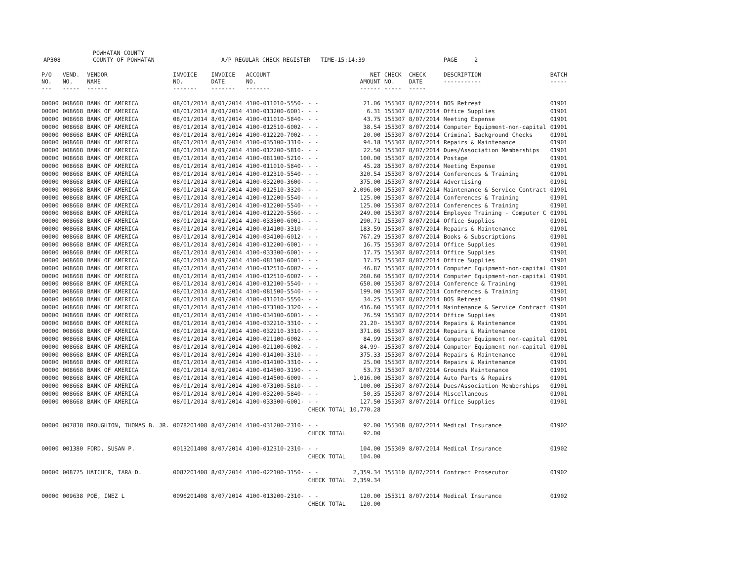AP308 POWHATAN COUNTY
COUNTY OF POWHATAN A/P REGULAR CHECK REGISTER TIME-15:14:39 PAGE 2
| P/O NO. --- | VEND. NO. ----- | VENDOR NAME ------ | INVOICE NO. ------- | INVOICE DATE ------- | ACCOUNT NO. ------- | | | NET AMOUNT ------ | CHECK NO. ----- | CHECK DATE ----- | DESCRIPTION ----------- | BATCH ----- |
| --- | --- | --- | --- | --- | --- | --- | --- | --- | --- | --- | --- | --- |
| 00000 | 008668 | BANK OF AMERICA | 08/01/2014 | 8/01/2014 | 4100-011010-5550- | - - | | 21.06 | 155307 | 8/07/2014 | BOS Retreat | 01901 |
| 00000 | 008668 | BANK OF AMERICA | 08/01/2014 | 8/01/2014 | 4100-013200-6001- | - - | | 6.31 | 155307 | 8/07/2014 | Office Supplies | 01901 |
| 00000 | 008668 | BANK OF AMERICA | 08/01/2014 | 8/01/2014 | 4100-011010-5840- | - - | | 43.75 | 155307 | 8/07/2014 | Meeting Expense | 01901 |
| 00000 | 008668 | BANK OF AMERICA | 08/01/2014 | 8/01/2014 | 4100-012510-6002- | - - | | 38.54 | 155307 | 8/07/2014 | Computer Equipment-non-capital | 01901 |
| 00000 | 008668 | BANK OF AMERICA | 08/01/2014 | 8/01/2014 | 4100-012220-7002- | - - | | 20.00 | 155307 | 8/07/2014 | Criminal Background Checks | 01901 |
| 00000 | 008668 | BANK OF AMERICA | 08/01/2014 | 8/01/2014 | 4100-035100-3310- | - - | | 94.18 | 155307 | 8/07/2014 | Repairs & Maintenance | 01901 |
| 00000 | 008668 | BANK OF AMERICA | 08/01/2014 | 8/01/2014 | 4100-012200-5810- | - - | | 22.50 | 155307 | 8/07/2014 | Dues/Association Memberships | 01901 |
| 00000 | 008668 | BANK OF AMERICA | 08/01/2014 | 8/01/2014 | 4100-081100-5210- | - - | | 100.00 | 155307 | 8/07/2014 | Postage | 01901 |
| 00000 | 008668 | BANK OF AMERICA | 08/01/2014 | 8/01/2014 | 4100-011010-5840- | - - | | 45.28 | 155307 | 8/07/2014 | Meeting Expense | 01901 |
| 00000 | 008668 | BANK OF AMERICA | 08/01/2014 | 8/01/2014 | 4100-012310-5540- | - - | | 320.54 | 155307 | 8/07/2014 | Conferences & Training | 01901 |
| 00000 | 008668 | BANK OF AMERICA | 08/01/2014 | 8/01/2014 | 4100-032200-3600- | - - | | 375.00 | 155307 | 8/07/2014 | Advertising | 01901 |
| 00000 | 008668 | BANK OF AMERICA | 08/01/2014 | 8/01/2014 | 4100-012510-3320- | - - | | 2,096.00 | 155307 | 8/07/2014 | Maintenance & Service Contract | 01901 |
| 00000 | 008668 | BANK OF AMERICA | 08/01/2014 | 8/01/2014 | 4100-012200-5540- | - - | | 125.00 | 155307 | 8/07/2014 | Conferences & Training | 01901 |
| 00000 | 008668 | BANK OF AMERICA | 08/01/2014 | 8/01/2014 | 4100-012200-5540- | - - | | 125.00 | 155307 | 8/07/2014 | Conferences & Training | 01901 |
| 00000 | 008668 | BANK OF AMERICA | 08/01/2014 | 8/01/2014 | 4100-012220-5560- | - - | | 249.00 | 155307 | 8/07/2014 | Employee Training - Computer C | 01901 |
| 00000 | 008668 | BANK OF AMERICA | 08/01/2014 | 8/01/2014 | 4100-033300-6001- | - - | | 290.71 | 155307 | 8/07/2014 | Office Supplies | 01901 |
| 00000 | 008668 | BANK OF AMERICA | 08/01/2014 | 8/01/2014 | 4100-014100-3310- | - - | | 183.59 | 155307 | 8/07/2014 | Repairs & Maintenance | 01901 |
| 00000 | 008668 | BANK OF AMERICA | 08/01/2014 | 8/01/2014 | 4100-034100-6012- | - - | | 767.29 | 155307 | 8/07/2014 | Books & Subscriptions | 01901 |
| 00000 | 008668 | BANK OF AMERICA | 08/01/2014 | 8/01/2014 | 4100-012200-6001- | - - | | 16.75 | 155307 | 8/07/2014 | Office Supplies | 01901 |
| 00000 | 008668 | BANK OF AMERICA | 08/01/2014 | 8/01/2014 | 4100-033300-6001- | - - | | 17.75 | 155307 | 8/07/2014 | Office Supplies | 01901 |
| 00000 | 008668 | BANK OF AMERICA | 08/01/2014 | 8/01/2014 | 4100-081100-6001- | - - | | 17.75 | 155307 | 8/07/2014 | Office Supplies | 01901 |
| 00000 | 008668 | BANK OF AMERICA | 08/01/2014 | 8/01/2014 | 4100-012510-6002- | - - | | 46.87 | 155307 | 8/07/2014 | Computer Equipment-non-capital | 01901 |
| 00000 | 008668 | BANK OF AMERICA | 08/01/2014 | 8/01/2014 | 4100-012510-6002- | - - | | 260.60 | 155307 | 8/07/2014 | Computer Equipment-non-capital | 01901 |
| 00000 | 008668 | BANK OF AMERICA | 08/01/2014 | 8/01/2014 | 4100-012100-5540- | - - | | 650.00 | 155307 | 8/07/2014 | Conference & Training | 01901 |
| 00000 | 008668 | BANK OF AMERICA | 08/01/2014 | 8/01/2014 | 4100-081500-5540- | - - | | 199.00 | 155307 | 8/07/2014 | Conferences & Training | 01901 |
| 00000 | 008668 | BANK OF AMERICA | 08/01/2014 | 8/01/2014 | 4100-011010-5550- | - - | | 34.25 | 155307 | 8/07/2014 | BOS Retreat | 01901 |
| 00000 | 008668 | BANK OF AMERICA | 08/01/2014 | 8/01/2014 | 4100-073100-3320- | - - | | 416.60 | 155307 | 8/07/2014 | Maintenance & Service Contract | 01901 |
| 00000 | 008668 | BANK OF AMERICA | 08/01/2014 | 8/01/2014 | 4100-034100-6001- | - - | | 76.59 | 155307 | 8/07/2014 | Office Supplies | 01901 |
| 00000 | 008668 | BANK OF AMERICA | 08/01/2014 | 8/01/2014 | 4100-032210-3310- | - - | | 21.20- | 155307 | 8/07/2014 | Repairs & Maintenance | 01901 |
| 00000 | 008668 | BANK OF AMERICA | 08/01/2014 | 8/01/2014 | 4100-032210-3310- | - - | | 371.86 | 155307 | 8/07/2014 | Repairs & Maintenance | 01901 |
| 00000 | 008668 | BANK OF AMERICA | 08/01/2014 | 8/01/2014 | 4100-021100-6002- | - - | | 84.99 | 155307 | 8/07/2014 | Computer Equipment non-capital | 01901 |
| 00000 | 008668 | BANK OF AMERICA | 08/01/2014 | 8/01/2014 | 4100-021100-6002- | - - | | 84.99- | 155307 | 8/07/2014 | Computer Equipment non-capital | 01901 |
| 00000 | 008668 | BANK OF AMERICA | 08/01/2014 | 8/01/2014 | 4100-014100-3310- | - - | | 375.33 | 155307 | 8/07/2014 | Repairs & Maintenance | 01901 |
| 00000 | 008668 | BANK OF AMERICA | 08/01/2014 | 8/01/2014 | 4100-014100-3310- | - - | | 25.00 | 155307 | 8/07/2014 | Repairs & Maintenance | 01901 |
| 00000 | 008668 | BANK OF AMERICA | 08/01/2014 | 8/01/2014 | 4100-014500-3190- | - - | | 53.73 | 155307 | 8/07/2014 | Grounds Maintenance | 01901 |
| 00000 | 008668 | BANK OF AMERICA | 08/01/2014 | 8/01/2014 | 4100-014500-6009- | - - | | 1,016.00 | 155307 | 8/07/2014 | Auto Parts & Repairs | 01901 |
| 00000 | 008668 | BANK OF AMERICA | 08/01/2014 | 8/01/2014 | 4100-073100-5810- | - - | | 100.00 | 155307 | 8/07/2014 | Dues/Association Memberships | 01901 |
| 00000 | 008668 | BANK OF AMERICA | 08/01/2014 | 8/01/2014 | 4100-032200-5840- | - - | | 50.35 | 155307 | 8/07/2014 | Miscellaneous | 01901 |
| 00000 | 008668 | BANK OF AMERICA | 08/01/2014 | 8/01/2014 | 4100-033300-6001- | - - | | 127.50 | 155307 | 8/07/2014 | Office Supplies | 01901 |
| | | | | | | CHECK TOTAL | | 10,770.28 | | | | |
| 00000 | 007838 | BROUGHTON, THOMAS B. JR. | 0078201408 | 8/07/2014 | 4100-031200-2310- | - - | | 92.00 | 155308 | 8/07/2014 | Medical Insurance | 01902 |
| | | | | | | CHECK TOTAL | | 92.00 | | | | |
| 00000 | 001380 | FORD, SUSAN P. | 0013201408 | 8/07/2014 | 4100-012310-2310- | - - | | 104.00 | 155309 | 8/07/2014 | Medical Insurance | 01902 |
| | | | | | | CHECK TOTAL | | 104.00 | | | | |
| 00000 | 008775 | HATCHER, TARA D. | 0087201408 | 8/07/2014 | 4100-022100-3150- | - - | | 2,359.34 | 155310 | 8/07/2014 | Contract Prosecutor | 01902 |
| | | | | | | CHECK TOTAL | | 2,359.34 | | | | |
| 00000 | 009638 | POE, INEZ L | 0096201408 | 8/07/2014 | 4100-013200-2310- | - - | | 120.00 | 155311 | 8/07/2014 | Medical Insurance | 01902 |
| | | | | | | CHECK TOTAL | | 120.00 | | | | |